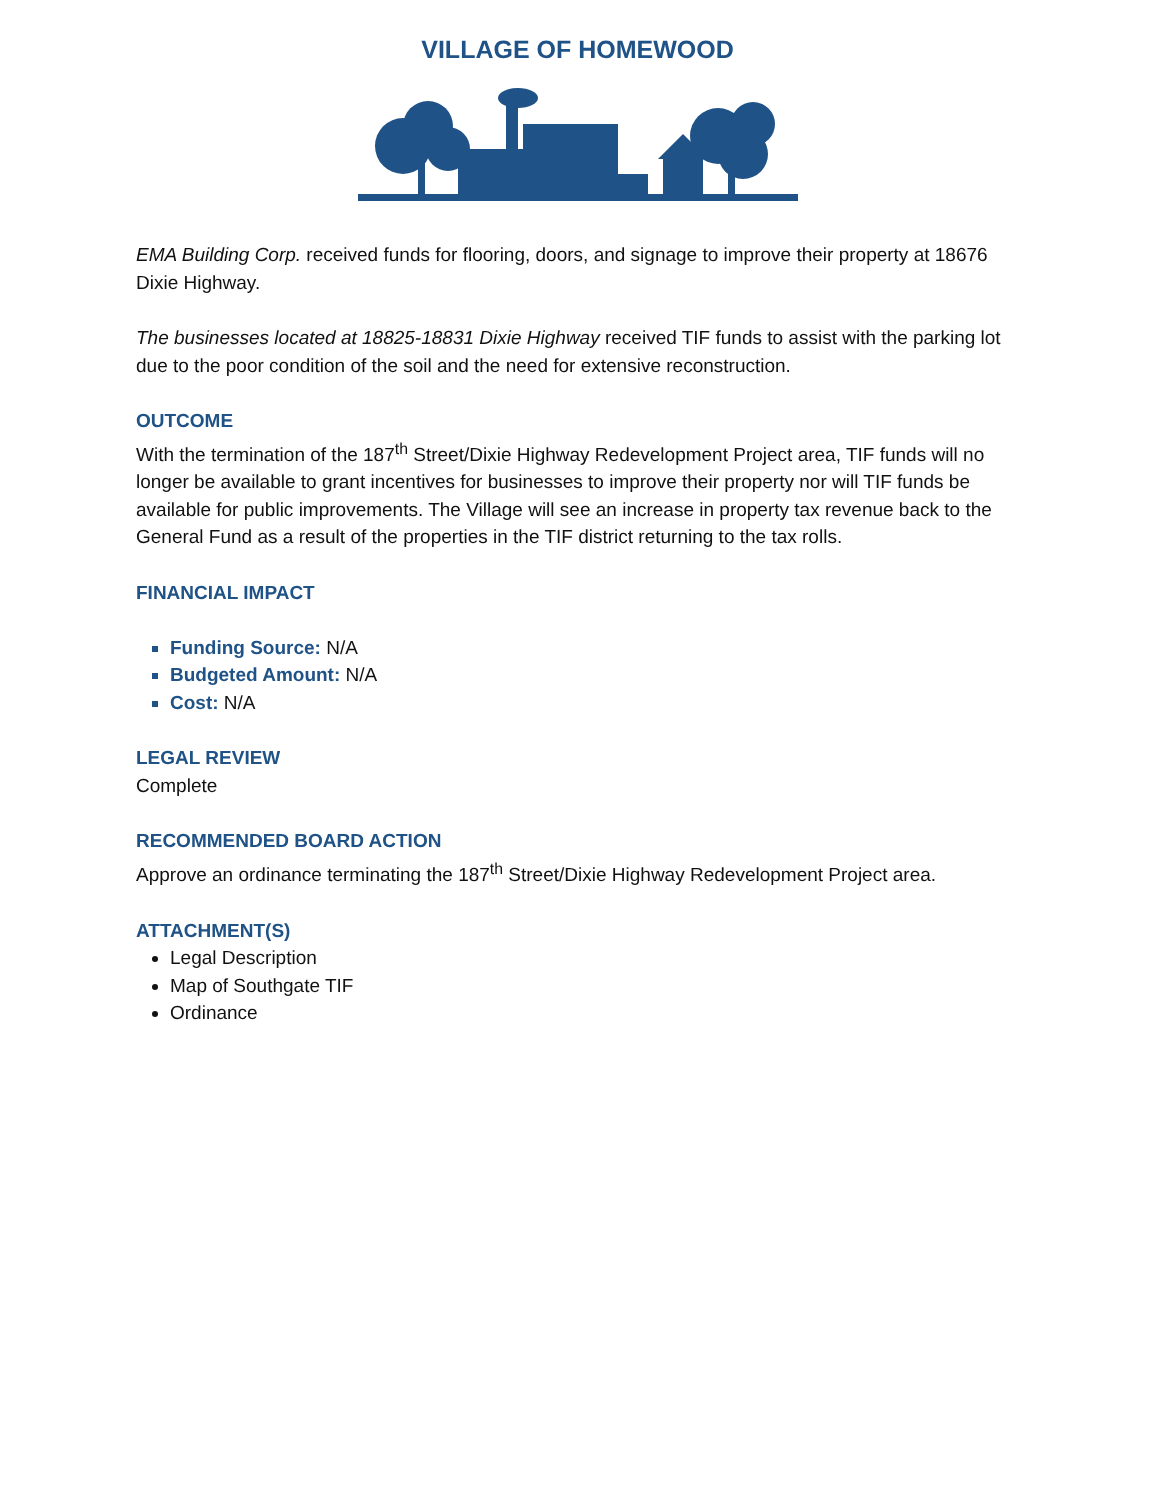VILLAGE OF HOMEWOOD
EMA Building Corp. received funds for flooring, doors, and signage to improve their property at 18676 Dixie Highway.
The businesses located at 18825-18831 Dixie Highway received TIF funds to assist with the parking lot due to the poor condition of the soil and the need for extensive reconstruction.
OUTCOME
With the termination of the 187<sup>th</sup> Street/Dixie Highway Redevelopment Project area, TIF funds will no longer be available to grant incentives for businesses to improve their property nor will TIF funds be available for public improvements. The Village will see an increase in property tax revenue back to the General Fund as a result of the properties in the TIF district returning to the tax rolls.
FINANCIAL IMPACT
Funding Source: N/A
Budgeted Amount: N/A
Cost: N/A
LEGAL REVIEW
Complete
RECOMMENDED BOARD ACTION
Approve an ordinance terminating the 187<sup>th</sup> Street/Dixie Highway Redevelopment Project area.
ATTACHMENT(S)
Legal Description
Map of Southgate TIF
Ordinance